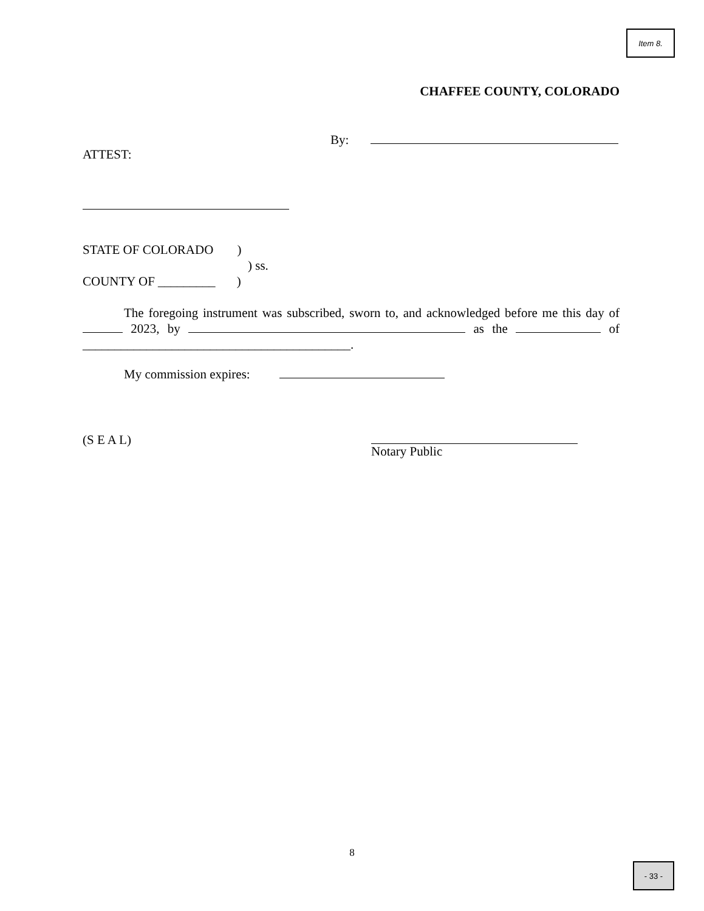Item 8.
CHAFFEE COUNTY, COLORADO
By:
ATTEST:
STATE OF COLORADO )
) ss.
COUNTY OF _________ )
The foregoing instrument was subscribed, sworn to, and acknowledged before me this day of 2023, by as the of __________________________________________.
My commission expires:
(S E A L) Notary Public
8
- 33 -